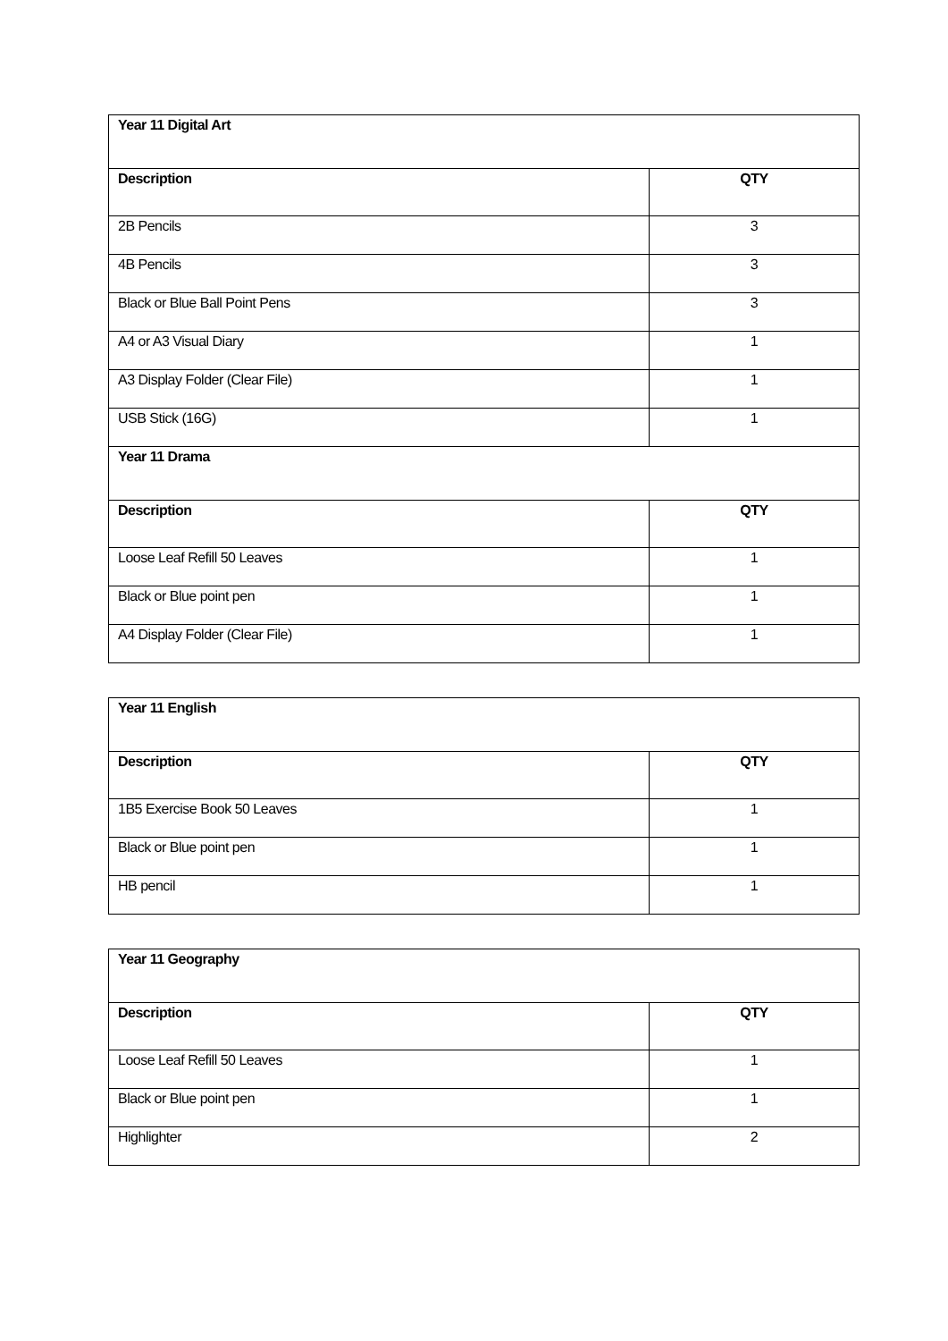| Year 11 Digital Art | |
| --- | --- |
| Description | QTY |
| 2B Pencils | 3 |
| 4B Pencils | 3 |
| Black or Blue Ball Point Pens | 3 |
| A4 or A3 Visual Diary | 1 |
| A3 Display Folder (Clear File) | 1 |
| USB Stick (16G) | 1 |
| Year 11 Drama | |
| Description | QTY |
| Loose Leaf Refill 50 Leaves | 1 |
| Black or Blue point pen | 1 |
| A4 Display Folder (Clear File) | 1 |
| Year 11 English | |
| --- | --- |
| Description | QTY |
| 1B5 Exercise Book 50 Leaves | 1 |
| Black or Blue point pen | 1 |
| HB pencil | 1 |
| Year 11 Geography | |
| --- | --- |
| Description | QTY |
| Loose Leaf Refill 50 Leaves | 1 |
| Black or Blue point pen | 1 |
| Highlighter | 2 |